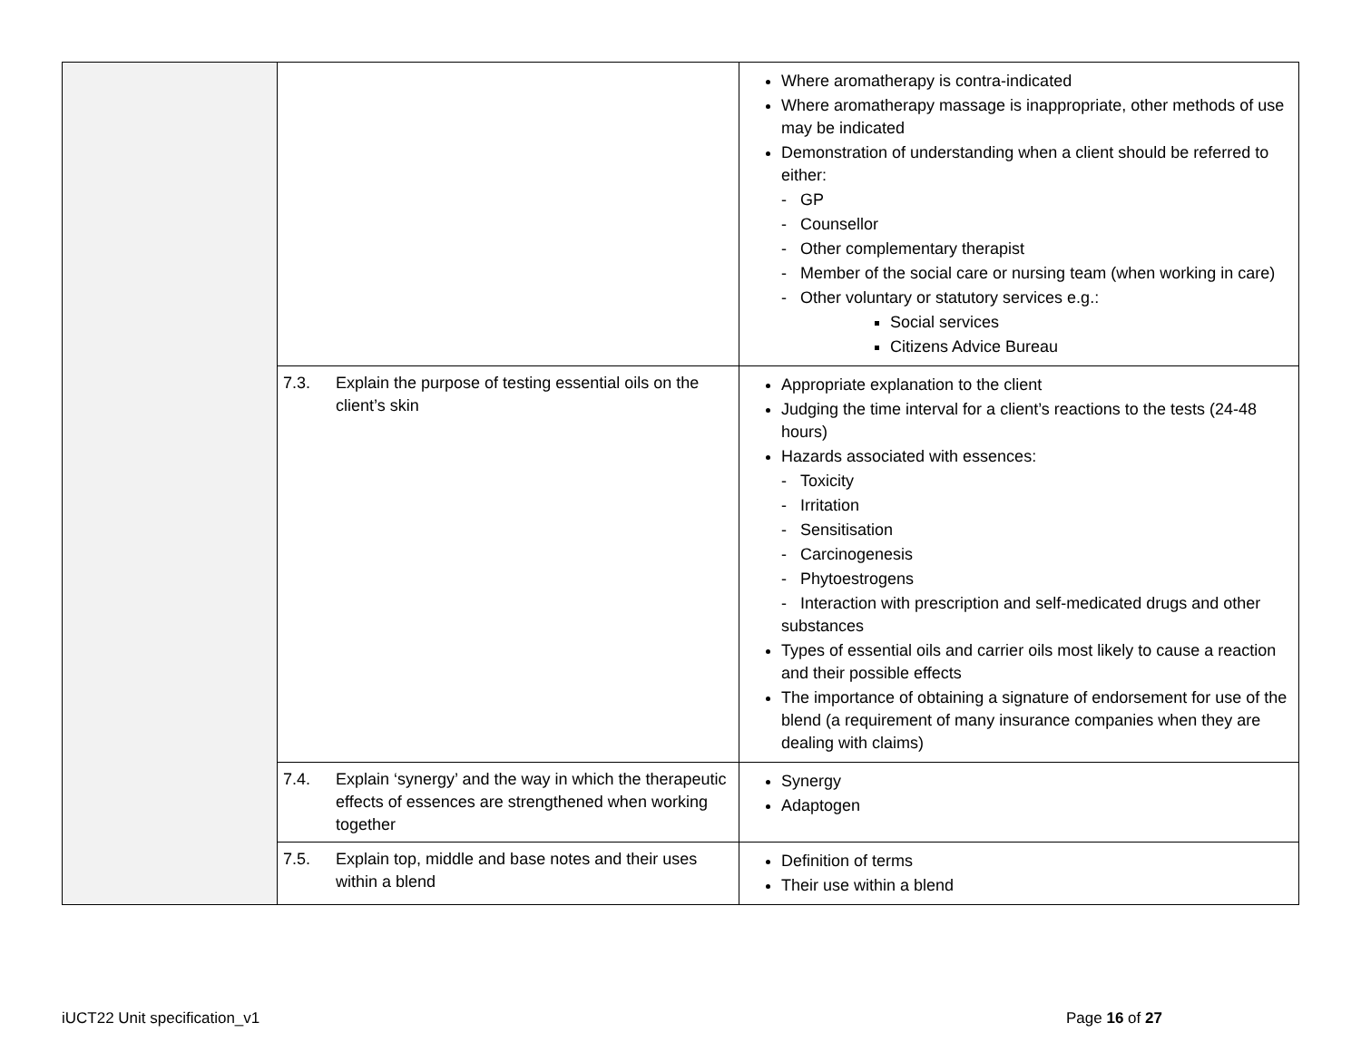| | | Where aromatherapy is contra-indicated Where aromatherapy massage is inappropriate, other methods of use may be indicated Demonstration of understanding when a client should be referred to either: - GP - Counsellor - Other complementary therapist - Member of the social care or nursing team (when working in care) - Other voluntary or statutory services e.g.: Social services Citizens Advice Bureau |
| | 7.3. Explain the purpose of testing essential oils on the client’s skin | Appropriate explanation to the client Judging the time interval for a client’s reactions to the tests (24-48 hours) Hazards associated with essences: - Toxicity - Irritation - Sensitisation - Carcinogenesis - Phytoestrogens - Interaction with prescription and self-medicated drugs and other substances Types of essential oils and carrier oils most likely to cause a reaction and their possible effects The importance of obtaining a signature of endorsement for use of the blend (a requirement of many insurance companies when they are dealing with claims) |
| | 7.4. Explain ‘synergy’ and the way in which the therapeutic effects of essences are strengthened when working together | Synergy Adaptogen |
| | 7.5. Explain top, middle and base notes and their uses within a blend | Definition of terms Their use within a blend |
iUCT22 Unit specification_v1 Page 16 of 27